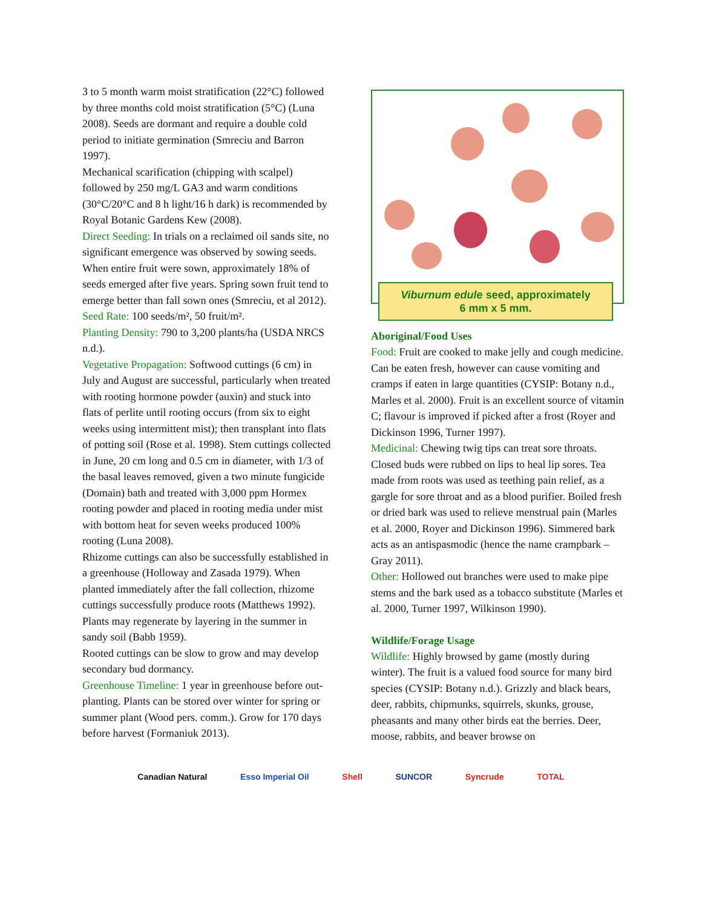3 to 5 month warm moist stratification (22°C) followed by three months cold moist stratification (5°C) (Luna 2008). Seeds are dormant and require a double cold period to initiate germination (Smreciu and Barron 1997).
Mechanical scarification (chipping with scalpel) followed by 250 mg/L GA3 and warm conditions (30°C/20°C and 8 h light/16 h dark) is recommended by Royal Botanic Gardens Kew (2008).
Direct Seeding: In trials on a reclaimed oil sands site, no significant emergence was observed by sowing seeds. When entire fruit were sown, approximately 18% of seeds emerged after five years. Spring sown fruit tend to emerge better than fall sown ones (Smreciu, et al 2012).
Seed Rate: 100 seeds/m², 50 fruit/m².
Planting Density: 790 to 3,200 plants/ha (USDA NRCS n.d.).
Vegetative Propagation: Softwood cuttings (6 cm) in July and August are successful, particularly when treated with rooting hormone powder (auxin) and stuck into flats of perlite until rooting occurs (from six to eight weeks using intermittent mist); then transplant into flats of potting soil (Rose et al. 1998). Stem cuttings collected in June, 20 cm long and 0.5 cm in diameter, with 1/3 of the basal leaves removed, given a two minute fungicide (Domain) bath and treated with 3,000 ppm Hormex rooting powder and placed in rooting media under mist with bottom heat for seven weeks produced 100% rooting (Luna 2008).
Rhizome cuttings can also be successfully established in a greenhouse (Holloway and Zasada 1979). When planted immediately after the fall collection, rhizome cuttings successfully produce roots (Matthews 1992). Plants may regenerate by layering in the summer in sandy soil (Babb 1959).
Rooted cuttings can be slow to grow and may develop secondary bud dormancy.
Greenhouse Timeline: 1 year in greenhouse before out-planting. Plants can be stored over winter for spring or summer plant (Wood pers. comm.). Grow for 170 days before harvest (Formaniuk 2013).
Viburnum edule seed, approximately
6 mm x 5 mm.
Aboriginal/Food Uses
Food: Fruit are cooked to make jelly and cough medicine. Can be eaten fresh, however can cause vomiting and cramps if eaten in large quantities (CYSIP: Botany n.d., Marles et al. 2000). Fruit is an excellent source of vitamin C; flavour is improved if picked after a frost (Royer and Dickinson 1996, Turner 1997).
Medicinal: Chewing twig tips can treat sore throats. Closed buds were rubbed on lips to heal lip sores. Tea made from roots was used as teething pain relief, as a gargle for sore throat and as a blood purifier. Boiled fresh or dried bark was used to relieve menstrual pain (Marles et al. 2000, Royer and Dickinson 1996). Simmered bark acts as an antispasmodic (hence the name crampbark – Gray 2011).
Other: Hollowed out branches were used to make pipe stems and the bark used as a tobacco substitute (Marles et al. 2000, Turner 1997, Wilkinson 1990).
Wildlife/Forage Usage
Wildlife: Highly browsed by game (mostly during winter). The fruit is a valued food source for many bird species (CYSIP: Botany n.d.). Grizzly and black bears, deer, rabbits, chipmunks, squirrels, skunks, grouse, pheasants and many other birds eat the berries. Deer, moose, rabbits, and beaver browse on
Canadian Natural Esso Imperial Oil Shell SUNCOR Syncrude TOTAL